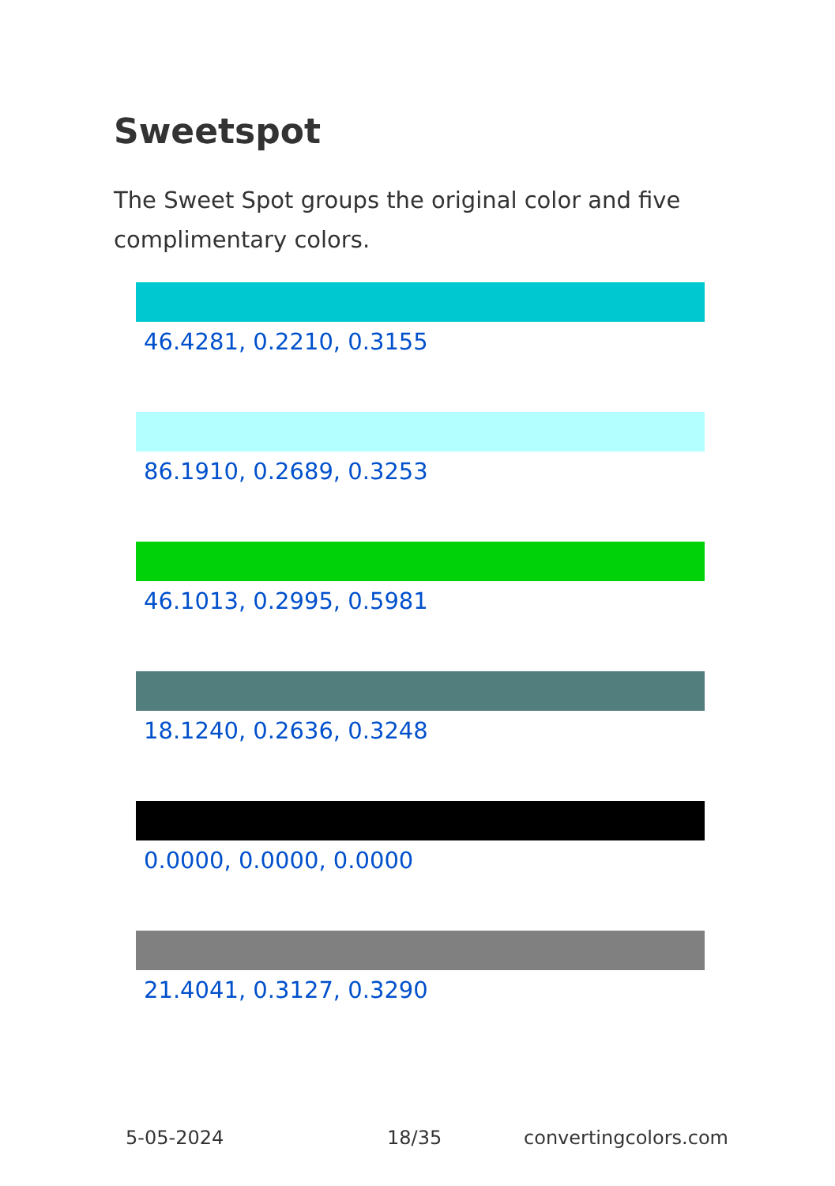Sweetspot
The Sweet Spot groups the original color and five complimentary colors.
46.4281, 0.2210, 0.3155
86.1910, 0.2689, 0.3253
46.1013, 0.2995, 0.5981
18.1240, 0.2636, 0.3248
0.0000, 0.0000, 0.0000
21.4041, 0.3127, 0.3290
5-05-2024 18/35 convertingcolors.com